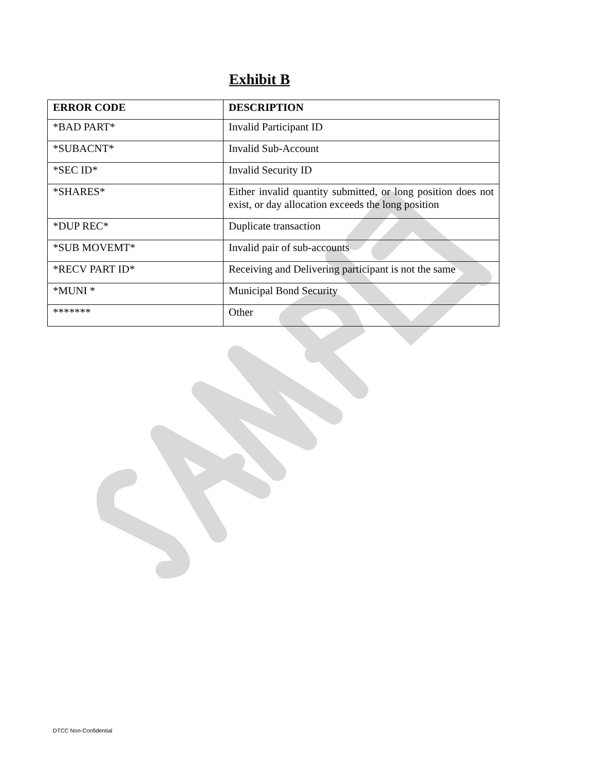Exhibit B
| ERROR CODE | DESCRIPTION |
| --- | --- |
| *BAD PART* | Invalid Participant ID |
| *SUBACNT* | Invalid Sub-Account |
| *SEC ID* | Invalid Security ID |
| *SHARES* | Either invalid quantity submitted, or long position does not exist, or day allocation exceeds the long position |
| *DUP REC* | Duplicate transaction |
| *SUB MOVEMT* | Invalid pair of sub-accounts |
| *RECV PART ID* | Receiving and Delivering participant is not the same |
| *MUNI * | Municipal Bond Security |
| ******* | Other |
DTCC Non-Confidential